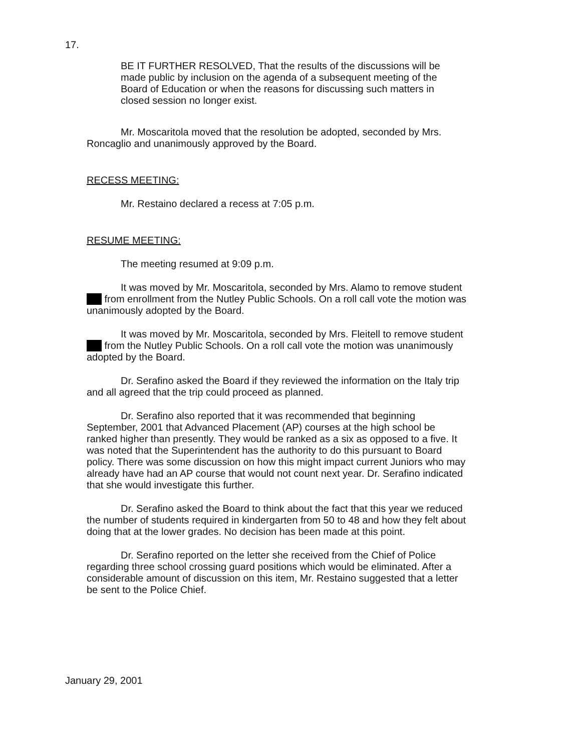17.
BE IT FURTHER RESOLVED, That the results of the discussions will be made public by inclusion on the agenda of a subsequent meeting of the Board of Education or when the reasons for discussing such matters in closed session no longer exist.
Mr. Moscaritola moved that the resolution be adopted, seconded by Mrs. Roncaglio and unanimously approved by the Board.
RECESS MEETING:
Mr. Restaino declared a recess at 7:05 p.m.
RESUME MEETING:
The meeting resumed at 9:09 p.m.
It was moved by Mr. Moscaritola, seconded by Mrs. Alamo to remove student from enrollment from the Nutley Public Schools. On a roll call vote the motion was unanimously adopted by the Board.
It was moved by Mr. Moscaritola, seconded by Mrs. Fleitell to remove student from the Nutley Public Schools. On a roll call vote the motion was unanimously adopted by the Board.
Dr. Serafino asked the Board if they reviewed the information on the Italy trip and all agreed that the trip could proceed as planned.
Dr. Serafino also reported that it was recommended that beginning September, 2001 that Advanced Placement (AP) courses at the high school be ranked higher than presently. They would be ranked as a six as opposed to a five. It was noted that the Superintendent has the authority to do this pursuant to Board policy. There was some discussion on how this might impact current Juniors who may already have had an AP course that would not count next year. Dr. Serafino indicated that she would investigate this further.
Dr. Serafino asked the Board to think about the fact that this year we reduced the number of students required in kindergarten from 50 to 48 and how they felt about doing that at the lower grades. No decision has been made at this point.
Dr. Serafino reported on the letter she received from the Chief of Police regarding three school crossing guard positions which would be eliminated. After a considerable amount of discussion on this item, Mr. Restaino suggested that a letter be sent to the Police Chief.
January 29, 2001